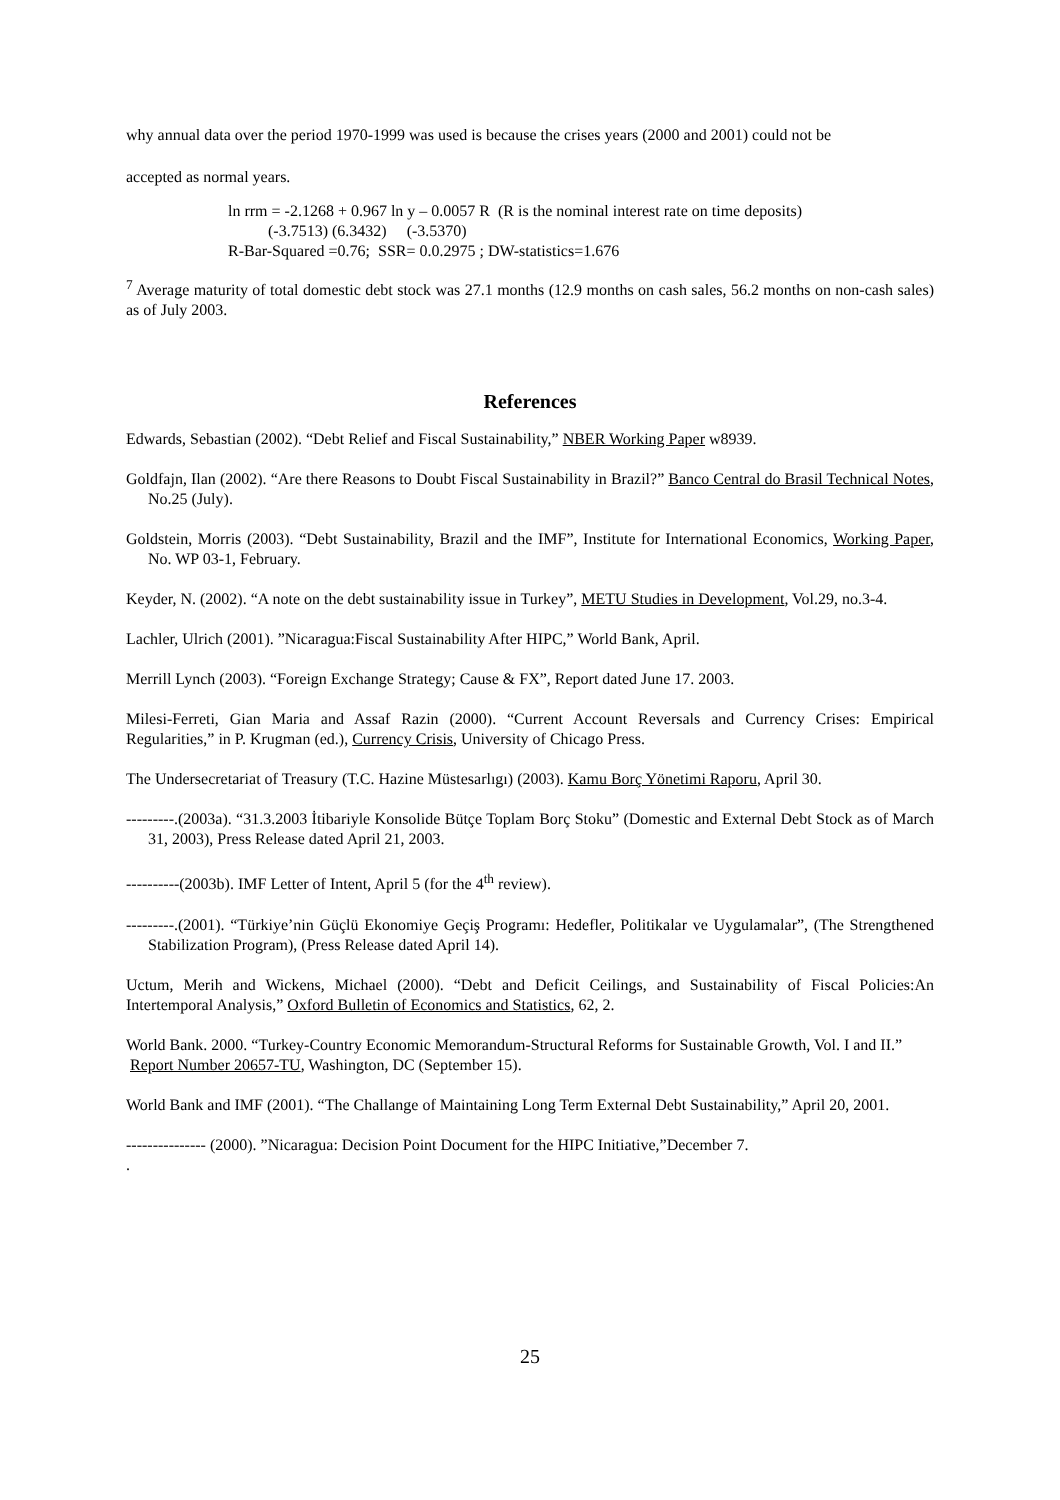why annual data over the period 1970-1999 was used is because the crises years (2000 and 2001) could not be
accepted as normal years.
ln rrm = -2.1268 + 0.967 ln y – 0.0057 R (R is the nominal interest rate on time deposits)
(-3.7513) (6.3432) (-3.5370)
R-Bar-Squared =0.76; SSR= 0.0.2975 ; DW-statistics=1.676
<sup>7</sup> Average maturity of total domestic debt stock was 27.1 months (12.9 months on cash sales, 56.2 months on non-cash sales) as of July 2003.
References
Edwards, Sebastian (2002). “Debt Relief and Fiscal Sustainability,” NBER Working Paper w8939.
Goldfajn, Ilan (2002). “Are there Reasons to Doubt Fiscal Sustainability in Brazil?” Banco Central do Brasil Technical Notes, No.25 (July).
Goldstein, Morris (2003). “Debt Sustainability, Brazil and the IMF”, Institute for International Economics, Working Paper, No. WP 03-1, February.
Keyder, N. (2002). “A note on the debt sustainability issue in Turkey”, METU Studies in Development, Vol.29, no.3-4.
Lachler, Ulrich (2001). ”Nicaragua:Fiscal Sustainability After HIPC,” World Bank, April.
Merrill Lynch (2003). “Foreign Exchange Strategy; Cause & FX”, Report dated June 17. 2003.
Milesi-Ferreti, Gian Maria and Assaf Razin (2000). “Current Account Reversals and Currency Crises: Empirical Regularities,” in P. Krugman (ed.), Currency Crisis, University of Chicago Press.
The Undersecretariat of Treasury (T.C. Hazine Müstesarlıgı) (2003). Kamu Borç Yönetimi Raporu, April 30.
---------.(2003a). “31.3.2003 İtibariyle Konsolide Bütçe Toplam Borç Stoku” (Domestic and External Debt Stock as of March 31, 2003), Press Release dated April 21, 2003.
----------(2003b). IMF Letter of Intent, April 5 (for the 4<sup>th</sup> review).
---------.(2001). “Türkiye’nin Güçlü Ekonomiye Geçiş Programı: Hedefler, Politikalar ve Uygulamalar”, (The Strengthened Stabilization Program), (Press Release dated April 14).
Uctum, Merih and Wickens, Michael (2000). “Debt and Deficit Ceilings, and Sustainability of Fiscal Policies:An Intertemporal Analysis,” Oxford Bulletin of Economics and Statistics, 62, 2.
World Bank. 2000. “Turkey-Country Economic Memorandum-Structural Reforms for Sustainable Growth, Vol. I and II.” Report Number 20657-TU, Washington, DC (September 15).
World Bank and IMF (2001). “The Challange of Maintaining Long Term External Debt Sustainability,” April 20, 2001.
--------------- (2000). ”Nicaragua: Decision Point Document for the HIPC Initiative,”December 7.
.
25